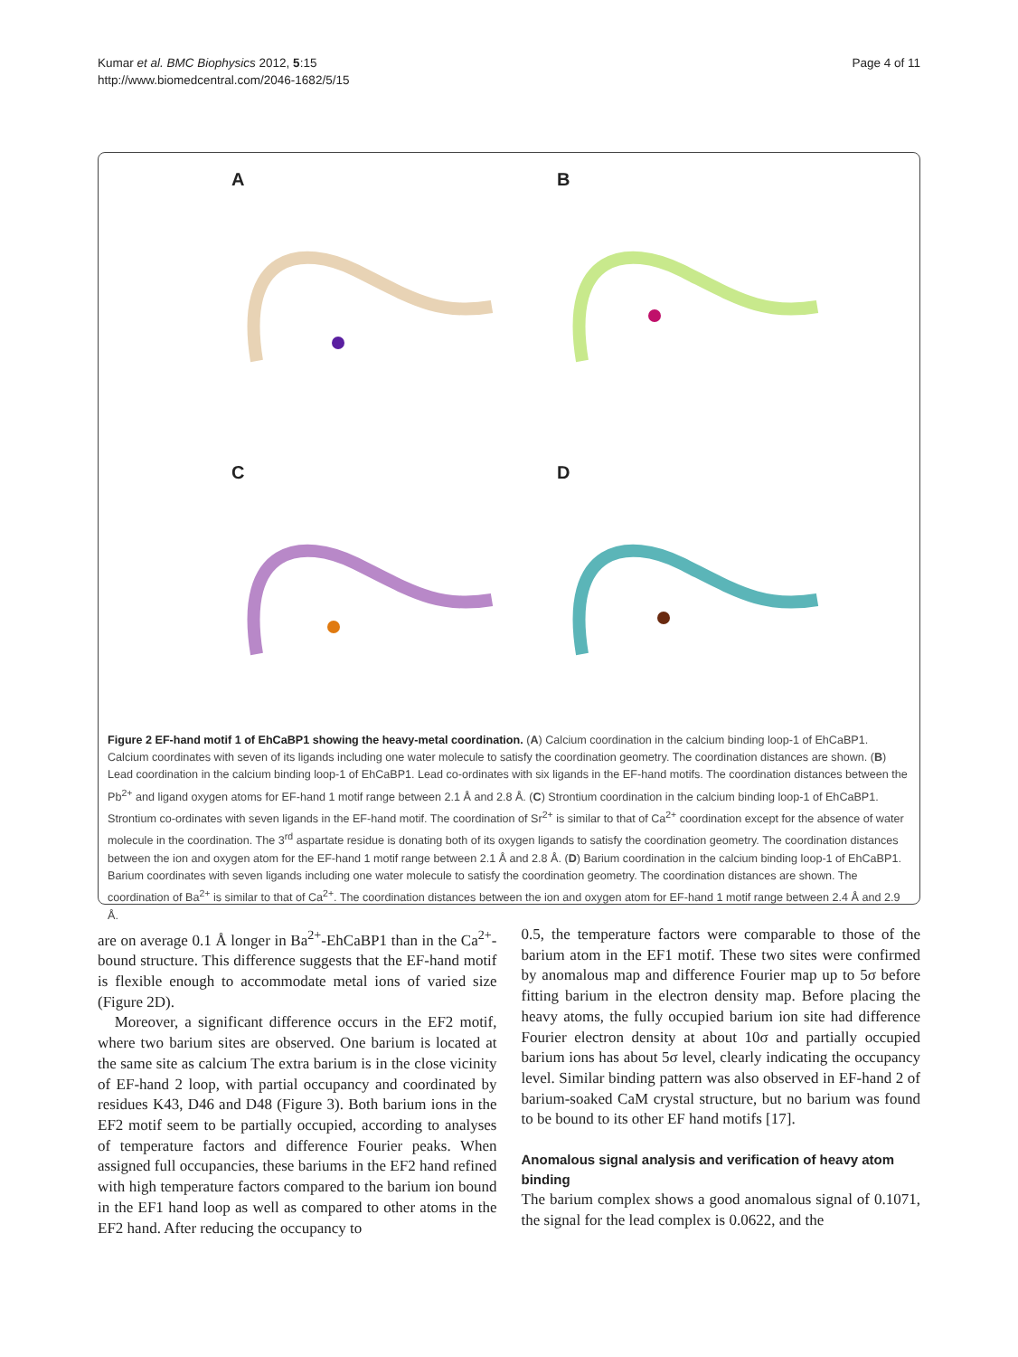Kumar et al. BMC Biophysics 2012, 5:15
http://www.biomedcentral.com/2046-1682/5/15
Page 4 of 11
A
B
C
D
Figure 2 EF-hand motif 1 of EhCaBP1 showing the heavy-metal coordination. (A) Calcium coordination in the calcium binding loop-1 of EhCaBP1. Calcium coordinates with seven of its ligands including one water molecule to satisfy the coordination geometry. The coordination distances are shown. (B) Lead coordination in the calcium binding loop-1 of EhCaBP1. Lead co-ordinates with six ligands in the EF-hand motifs. The coordination distances between the Pb<sup>2+</sup> and ligand oxygen atoms for EF-hand 1 motif range between 2.1 Å and 2.8 Å. (C) Strontium coordination in the calcium binding loop-1 of EhCaBP1. Strontium co-ordinates with seven ligands in the EF-hand motif. The coordination of Sr<sup>2+</sup> is similar to that of Ca<sup>2+</sup> coordination except for the absence of water molecule in the coordination. The 3<sup>rd</sup> aspartate residue is donating both of its oxygen ligands to satisfy the coordination geometry. The coordination distances between the ion and oxygen atom for the EF-hand 1 motif range between 2.1 Å and 2.8 Å. (D) Barium coordination in the calcium binding loop-1 of EhCaBP1. Barium coordinates with seven ligands including one water molecule to satisfy the coordination geometry. The coordination distances are shown. The coordination of Ba<sup>2+</sup> is similar to that of Ca<sup>2+</sup>. The coordination distances between the ion and oxygen atom for EF-hand 1 motif range between 2.4 Å and 2.9 Å.
are on average 0.1 Å longer in Ba<sup>2+</sup>-EhCaBP1 than in the Ca<sup>2+</sup>-bound structure. This difference suggests that the EF-hand motif is flexible enough to accommodate metal ions of varied size (Figure 2D).
Moreover, a significant difference occurs in the EF2 motif, where two barium sites are observed. One barium is located at the same site as calcium The extra barium is in the close vicinity of EF-hand 2 loop, with partial occupancy and coordinated by residues K43, D46 and D48 (Figure 3). Both barium ions in the EF2 motif seem to be partially occupied, according to analyses of temperature factors and difference Fourier peaks. When assigned full occupancies, these bariums in the EF2 hand refined with high temperature factors compared to the barium ion bound in the EF1 hand loop as well as compared to other atoms in the EF2 hand. After reducing the occupancy to
0.5, the temperature factors were comparable to those of the barium atom in the EF1 motif. These two sites were confirmed by anomalous map and difference Fourier map up to 5σ before fitting barium in the electron density map. Before placing the heavy atoms, the fully occupied barium ion site had difference Fourier electron density at about 10σ and partially occupied barium ions has about 5σ level, clearly indicating the occupancy level. Similar binding pattern was also observed in EF-hand 2 of barium-soaked CaM crystal structure, but no barium was found to be bound to its other EF hand motifs [17].
Anomalous signal analysis and verification of heavy atom binding
The barium complex shows a good anomalous signal of 0.1071, the signal for the lead complex is 0.0622, and the